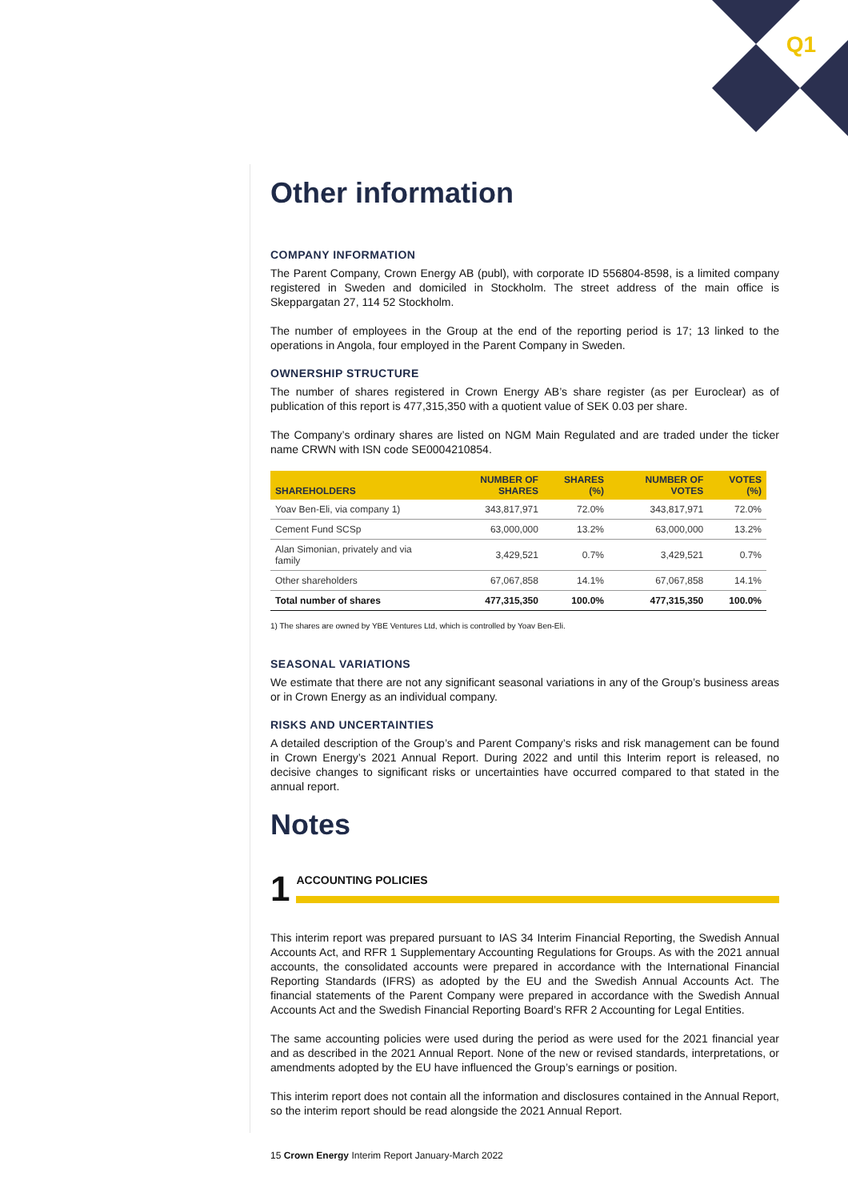Q1
Other information
COMPANY INFORMATION
The Parent Company, Crown Energy AB (publ), with corporate ID 556804-8598, is a limited company registered in Sweden and domiciled in Stockholm. The street address of the main office is Skeppargatan 27, 114 52 Stockholm.
The number of employees in the Group at the end of the reporting period is 17; 13 linked to the operations in Angola, four employed in the Parent Company in Sweden.
OWNERSHIP STRUCTURE
The number of shares registered in Crown Energy AB’s share register (as per Euroclear) as of publication of this report is 477,315,350 with a quotient value of SEK 0.03 per share.
The Company’s ordinary shares are listed on NGM Main Regulated and are traded under the ticker name CRWN with ISN code SE0004210854.
| SHAREHOLDERS | NUMBER OF SHARES | SHARES (%) | NUMBER OF VOTES | VOTES (%) |
| --- | --- | --- | --- | --- |
| Yoav Ben-Eli, via company 1) | 343,817,971 | 72.0% | 343,817,971 | 72.0% |
| Cement Fund SCSp | 63,000,000 | 13.2% | 63,000,000 | 13.2% |
| Alan Simonian, privately and via family | 3,429,521 | 0.7% | 3,429,521 | 0.7% |
| Other shareholders | 67,067,858 | 14.1% | 67,067,858 | 14.1% |
| Total number of shares | 477,315,350 | 100.0% | 477,315,350 | 100.0% |
1) The shares are owned by YBE Ventures Ltd, which is controlled by Yoav Ben-Eli.
SEASONAL VARIATIONS
We estimate that there are not any significant seasonal variations in any of the Group’s business areas or in Crown Energy as an individual company.
RISKS AND UNCERTAINTIES
A detailed description of the Group’s and Parent Company’s risks and risk management can be found in Crown Energy’s 2021 Annual Report. During 2022 and until this Interim report is released, no decisive changes to significant risks or uncertainties have occurred compared to that stated in the annual report.
Notes
1
ACCOUNTING POLICIES
This interim report was prepared pursuant to IAS 34 Interim Financial Reporting, the Swedish Annual Accounts Act, and RFR 1 Supplementary Accounting Regulations for Groups. As with the 2021 annual accounts, the consolidated accounts were prepared in accordance with the International Financial Reporting Standards (IFRS) as adopted by the EU and the Swedish Annual Accounts Act. The financial statements of the Parent Company were prepared in accordance with the Swedish Annual Accounts Act and the Swedish Financial Reporting Board’s RFR 2 Accounting for Legal Entities.
The same accounting policies were used during the period as were used for the 2021 financial year and as described in the 2021 Annual Report. None of the new or revised standards, interpretations, or amendments adopted by the EU have influenced the Group’s earnings or position.
This interim report does not contain all the information and disclosures contained in the Annual Report, so the interim report should be read alongside the 2021 Annual Report.
15 Crown Energy Interim Report January-March 2022